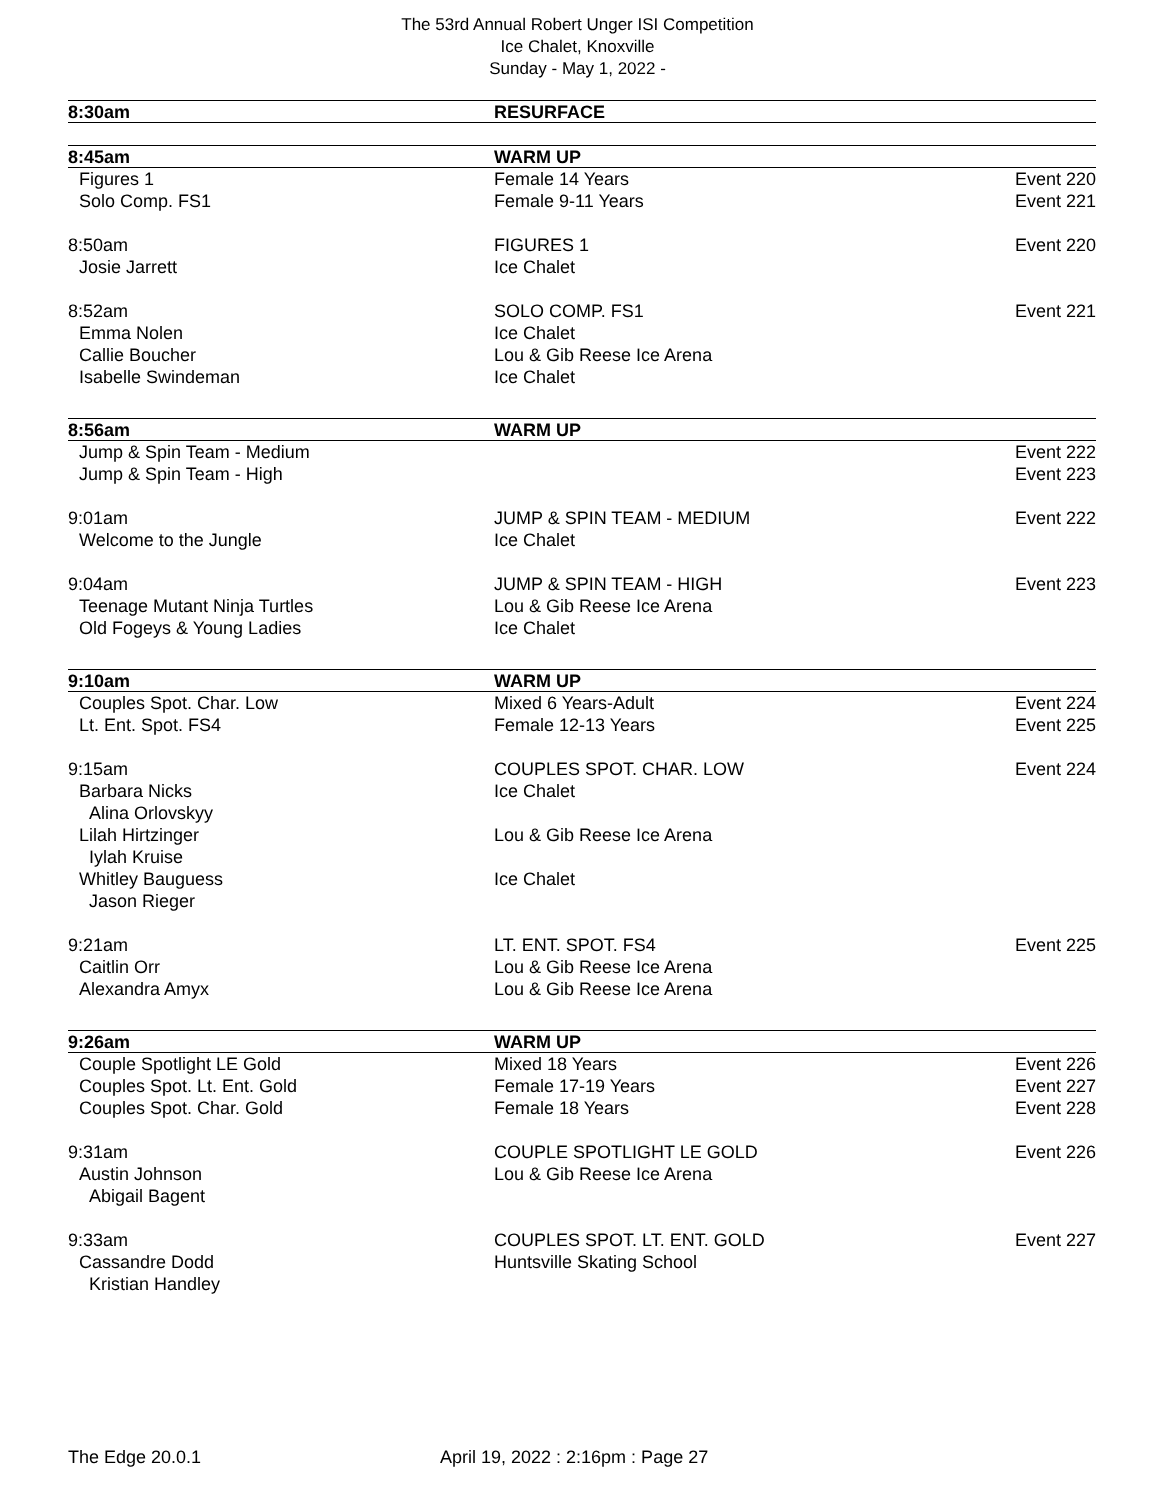The 53rd Annual Robert Unger ISI Competition
Ice Chalet, Knoxville
Sunday - May 1, 2022 -
8:30am RESURFACE
8:45am WARM UP
Figures 1 Female 14 Years Event 220
Solo Comp. FS1 Female 9-11 Years Event 221
8:50am FIGURES 1 Event 220
Josie Jarrett Ice Chalet
8:52am SOLO COMP. FS1 Event 221
Emma Nolen Ice Chalet
Callie Boucher Lou & Gib Reese Ice Arena
Isabelle Swindeman Ice Chalet
8:56am WARM UP
Jump & Spin Team - Medium Event 222
Jump & Spin Team - High Event 223
9:01am JUMP & SPIN TEAM - MEDIUM Event 222
Welcome to the Jungle Ice Chalet
9:04am JUMP & SPIN TEAM - HIGH Event 223
Teenage Mutant Ninja Turtles Lou & Gib Reese Ice Arena
Old Fogeys & Young Ladies Ice Chalet
9:10am WARM UP
Couples Spot. Char. Low Mixed 6 Years-Adult Event 224
Lt. Ent. Spot. FS4 Female 12-13 Years Event 225
9:15am COUPLES SPOT. CHAR. LOW Event 224
Barbara Nicks Ice Chalet
Alina Orlovskyy
Lilah Hirtzinger Lou & Gib Reese Ice Arena
Iylah Kruise
Whitley Bauguess Ice Chalet
Jason Rieger
9:21am LT. ENT. SPOT. FS4 Event 225
Caitlin Orr Lou & Gib Reese Ice Arena
Alexandra Amyx Lou & Gib Reese Ice Arena
9:26am WARM UP
Couple Spotlight LE Gold Mixed 18 Years Event 226
Couples Spot. Lt. Ent. Gold Female 17-19 Years Event 227
Couples Spot. Char. Gold Female 18 Years Event 228
9:31am COUPLE SPOTLIGHT LE GOLD Event 226
Austin Johnson Lou & Gib Reese Ice Arena
Abigail Bagent
9:33am COUPLES SPOT. LT. ENT. GOLD Event 227
Cassandre Dodd Huntsville Skating School
Kristian Handley
The Edge 20.0.1 April 19, 2022 : 2:16pm : Page 27